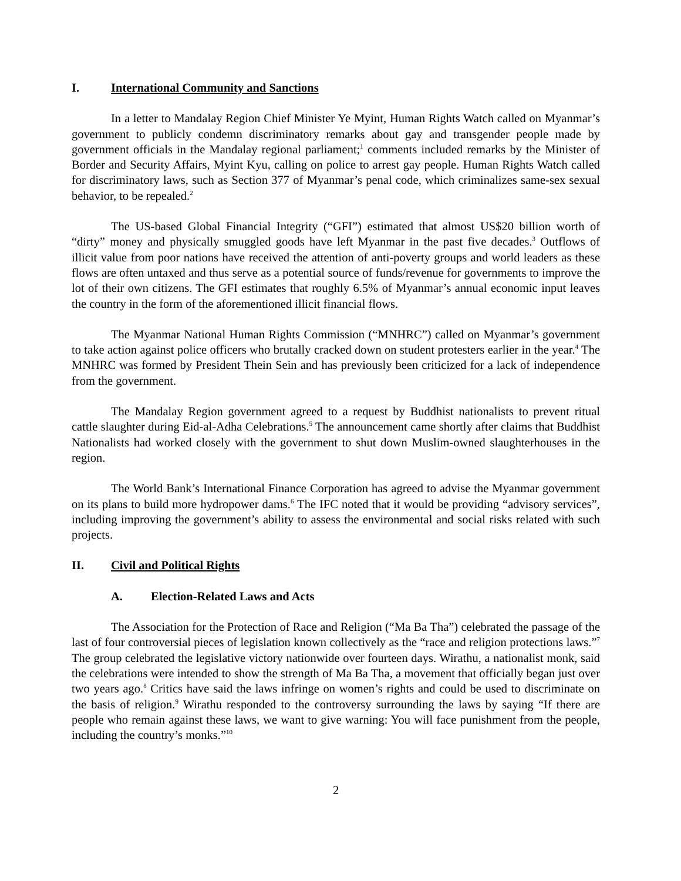I. International Community and Sanctions
In a letter to Mandalay Region Chief Minister Ye Myint, Human Rights Watch called on Myanmar’s government to publicly condemn discriminatory remarks about gay and transgender people made by government officials in the Mandalay regional parliament;<sup>1</sup> comments included remarks by the Minister of Border and Security Affairs, Myint Kyu, calling on police to arrest gay people. Human Rights Watch called for discriminatory laws, such as Section 377 of Myanmar’s penal code, which criminalizes same-sex sexual behavior, to be repealed.<sup>2</sup>
The US-based Global Financial Integrity (“GFI”) estimated that almost US$20 billion worth of “dirty” money and physically smuggled goods have left Myanmar in the past five decades.<sup>3</sup> Outflows of illicit value from poor nations have received the attention of anti-poverty groups and world leaders as these flows are often untaxed and thus serve as a potential source of funds/revenue for governments to improve the lot of their own citizens. The GFI estimates that roughly 6.5% of Myanmar’s annual economic input leaves the country in the form of the aforementioned illicit financial flows.
The Myanmar National Human Rights Commission (“MNHRC”) called on Myanmar’s government to take action against police officers who brutally cracked down on student protesters earlier in the year.<sup>4</sup> The MNHRC was formed by President Thein Sein and has previously been criticized for a lack of independence from the government.
The Mandalay Region government agreed to a request by Buddhist nationalists to prevent ritual cattle slaughter during Eid-al-Adha Celebrations.<sup>5</sup> The announcement came shortly after claims that Buddhist Nationalists had worked closely with the government to shut down Muslim-owned slaughterhouses in the region.
The World Bank’s International Finance Corporation has agreed to advise the Myanmar government on its plans to build more hydropower dams.<sup>6</sup> The IFC noted that it would be providing “advisory services”, including improving the government’s ability to assess the environmental and social risks related with such projects.
II. Civil and Political Rights
A. Election-Related Laws and Acts
The Association for the Protection of Race and Religion (“Ma Ba Tha”) celebrated the passage of the last of four controversial pieces of legislation known collectively as the “race and religion protections laws.”<sup>7</sup> The group celebrated the legislative victory nationwide over fourteen days. Wirathu, a nationalist monk, said the celebrations were intended to show the strength of Ma Ba Tha, a movement that officially began just over two years ago.<sup>8</sup> Critics have said the laws infringe on women’s rights and could be used to discriminate on the basis of religion.<sup>9</sup> Wirathu responded to the controversy surrounding the laws by saying “If there are people who remain against these laws, we want to give warning: You will face punishment from the people, including the country’s monks.”<sup>10</sup>
2